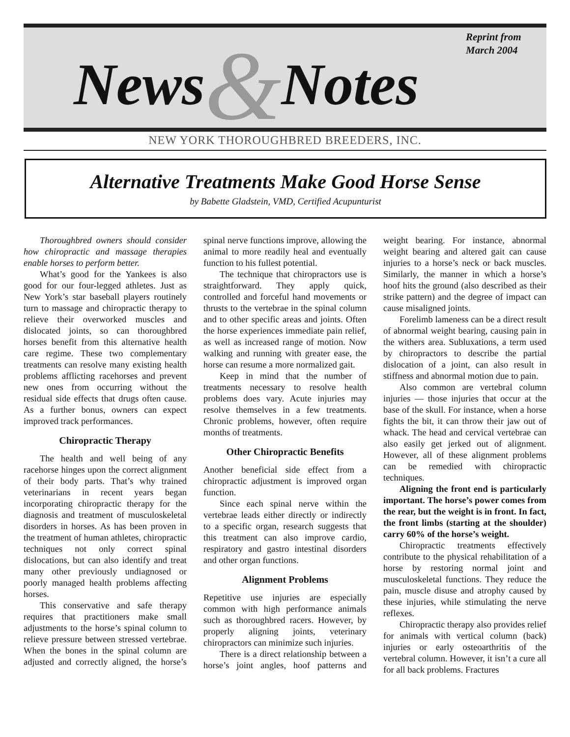News&Notes
Reprint from
March 2004
NEW YORK THOROUGHBRED BREEDERS, INC.
Alternative Treatments Make Good Horse Sense
by Babette Gladstein, VMD, Certified Acupunturist
Thoroughbred owners should consider how chiropractic and massage therapies enable horses to perform better.
What’s good for the Yankees is also good for our four-legged athletes. Just as New York’s star baseball players routinely turn to massage and chiropractic therapy to relieve their overworked muscles and dislocated joints, so can thoroughbred horses benefit from this alternative health care regime. These two complementary treatments can resolve many existing health problems afflicting racehorses and prevent new ones from occurring without the residual side effects that drugs often cause. As a further bonus, owners can expect improved track performances.
Chiropractic Therapy
The health and well being of any racehorse hinges upon the correct alignment of their body parts. That’s why trained veterinarians in recent years began incorporating chiropractic therapy for the diagnosis and treatment of musculoskeletal disorders in horses. As has been proven in the treatment of human athletes, chiropractic techniques not only correct spinal dislocations, but can also identify and treat many other previously undiagnosed or poorly managed health problems affecting horses.
This conservative and safe therapy requires that practitioners make small adjustments to the horse’s spinal column to relieve pressure between stressed vertebrae. When the bones in the spinal column are adjusted and correctly aligned, the horse’s spinal nerve functions improve, allowing the animal to more readily heal and eventually function to his fullest potential.
The technique that chiropractors use is straightforward. They apply quick, controlled and forceful hand movements or thrusts to the vertebrae in the spinal column and to other specific areas and joints. Often the horse experiences immediate pain relief, as well as increased range of motion. Now walking and running with greater ease, the horse can resume a more normalized gait.
Keep in mind that the number of treatments necessary to resolve health problems does vary. Acute injuries may resolve themselves in a few treatments. Chronic problems, however, often require months of treatments.
Other Chiropractic Benefits
Another beneficial side effect from a chiropractic adjustment is improved organ function.
Since each spinal nerve within the vertebrae leads either directly or indirectly to a specific organ, research suggests that this treatment can also improve cardio, respiratory and gastro intestinal disorders and other organ functions.
Alignment Problems
Repetitive use injuries are especially common with high performance animals such as thoroughbred racers. However, by properly aligning joints, veterinary chiropractors can minimize such injuries.
There is a direct relationship between a horse’s joint angles, hoof patterns and weight bearing. For instance, abnormal weight bearing and altered gait can cause injuries to a horse’s neck or back muscles. Similarly, the manner in which a horse’s hoof hits the ground (also described as their strike pattern) and the degree of impact can cause misaligned joints.
Forelimb lameness can be a direct result of abnormal weight bearing, causing pain in the withers area. Subluxations, a term used by chiropractors to describe the partial dislocation of a joint, can also result in stiffness and abnormal motion due to pain.
Also common are vertebral column injuries — those injuries that occur at the base of the skull. For instance, when a horse fights the bit, it can throw their jaw out of whack. The head and cervical vertebrae can also easily get jerked out of alignment. However, all of these alignment problems can be remedied with chiropractic techniques.
Aligning the front end is particularly important. The horse’s power comes from the rear, but the weight is in front. In fact, the front limbs (starting at the shoulder) carry 60% of the horse’s weight.
Chiropractic treatments effectively contribute to the physical rehabilitation of a horse by restoring normal joint and musculoskeletal functions. They reduce the pain, muscle disuse and atrophy caused by these injuries, while stimulating the nerve reflexes.
Chiropractic therapy also provides relief for animals with vertical column (back) injuries or early osteoarthritis of the vertebral column. However, it isn’t a cure all for all back problems. Fractures